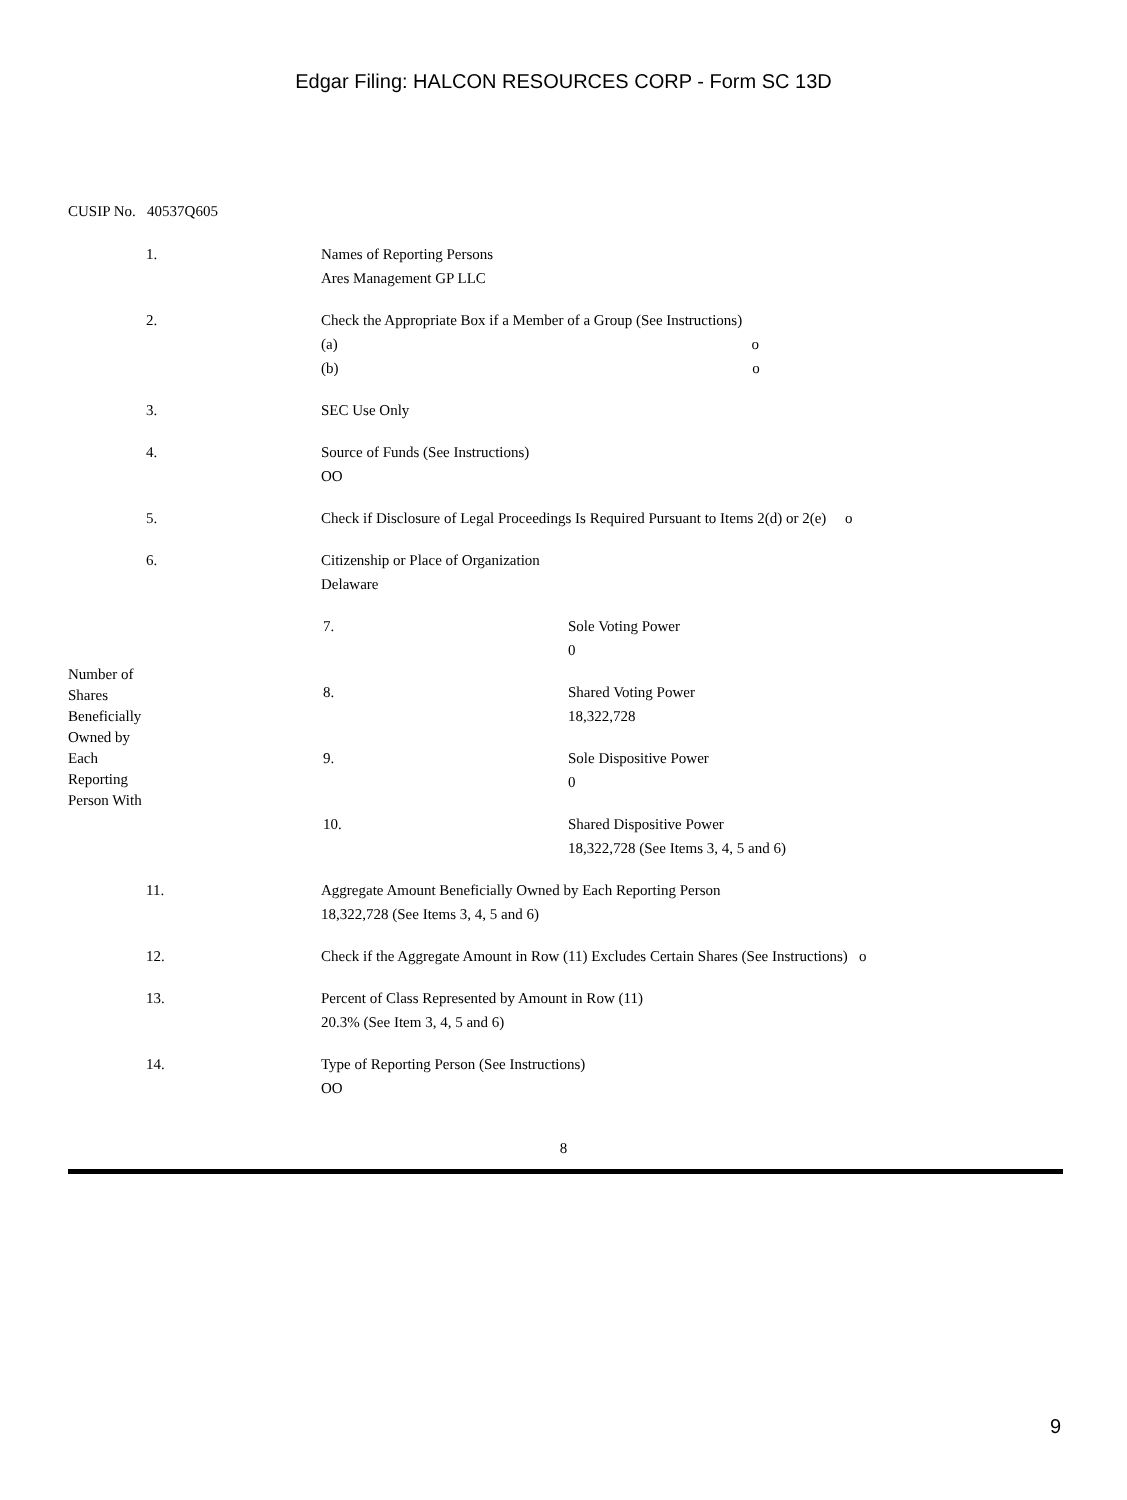Edgar Filing: HALCON RESOURCES CORP - Form SC 13D
CUSIP No. 40537Q605
| 1. | Names of Reporting Persons Ares Management GP LLC |
| 2. | Check the Appropriate Box if a Member of a Group (See Instructions) (a) o (b) o |
| 3. | SEC Use Only |
| 4. | Source of Funds (See Instructions) OO |
| 5. | Check if Disclosure of Legal Proceedings Is Required Pursuant to Items 2(d) or 2(e) o |
| 6. | Citizenship or Place of Organization Delaware |
| Number of Shares Beneficially Owned by Each Reporting Person With | 7. | Sole Voting Power 0 |
| | 8. | Shared Voting Power 18,322,728 |
| | 9. | Sole Dispositive Power 0 |
| | 10. | Shared Dispositive Power 18,322,728 (See Items 3, 4, 5 and 6) |
| 11. | Aggregate Amount Beneficially Owned by Each Reporting Person 18,322,728 (See Items 3, 4, 5 and 6) |
| 12. | Check if the Aggregate Amount in Row (11) Excludes Certain Shares (See Instructions) o |
| 13. | Percent of Class Represented by Amount in Row (11) 20.3% (See Item 3, 4, 5 and 6) |
| 14. | Type of Reporting Person (See Instructions) OO |
8
9